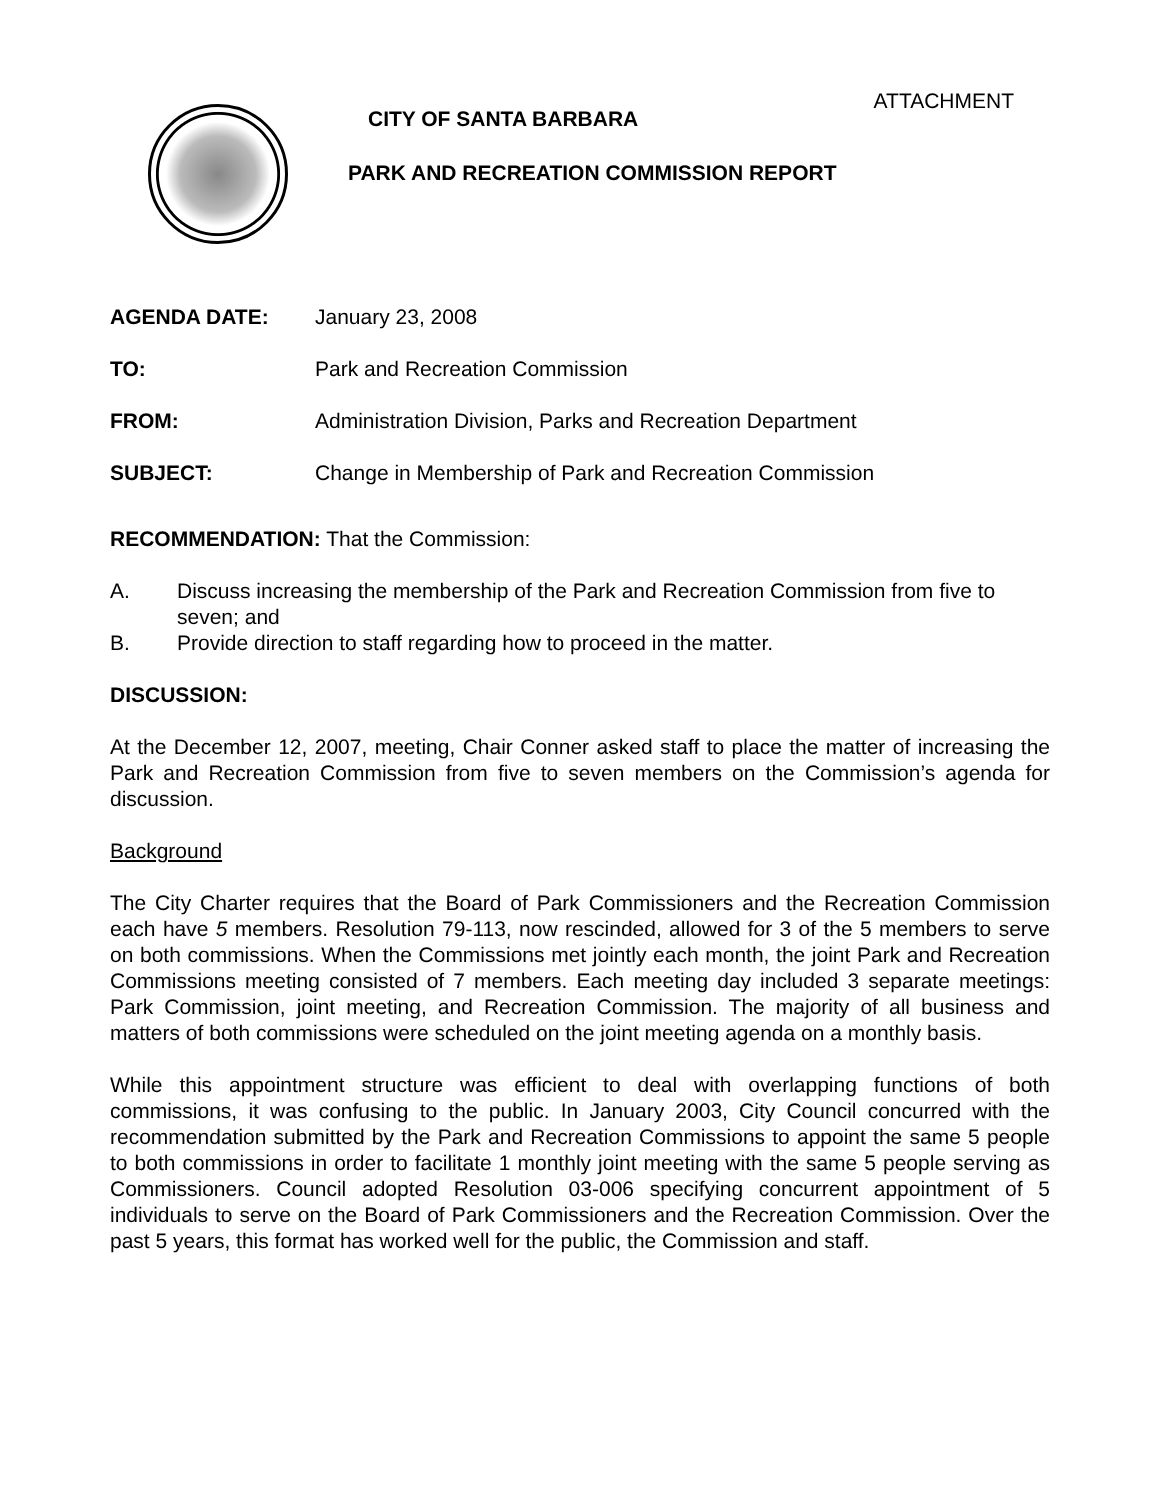ATTACHMENT
CITY OF SANTA BARBARA
PARK AND RECREATION COMMISSION REPORT
AGENDA DATE: January 23, 2008
TO: Park and Recreation Commission
FROM: Administration Division, Parks and Recreation Department
SUBJECT: Change in Membership of Park and Recreation Commission
RECOMMENDATION: That the Commission:
A. Discuss increasing the membership of the Park and Recreation Commission from five to seven; and
B. Provide direction to staff regarding how to proceed in the matter.
DISCUSSION:
At the December 12, 2007, meeting, Chair Conner asked staff to place the matter of increasing the Park and Recreation Commission from five to seven members on the Commission’s agenda for discussion.
Background
The City Charter requires that the Board of Park Commissioners and the Recreation Commission each have 5 members. Resolution 79-113, now rescinded, allowed for 3 of the 5 members to serve on both commissions. When the Commissions met jointly each month, the joint Park and Recreation Commissions meeting consisted of 7 members. Each meeting day included 3 separate meetings: Park Commission, joint meeting, and Recreation Commission. The majority of all business and matters of both commissions were scheduled on the joint meeting agenda on a monthly basis.
While this appointment structure was efficient to deal with overlapping functions of both commissions, it was confusing to the public. In January 2003, City Council concurred with the recommendation submitted by the Park and Recreation Commissions to appoint the same 5 people to both commissions in order to facilitate 1 monthly joint meeting with the same 5 people serving as Commissioners. Council adopted Resolution 03-006 specifying concurrent appointment of 5 individuals to serve on the Board of Park Commissioners and the Recreation Commission. Over the past 5 years, this format has worked well for the public, the Commission and staff.